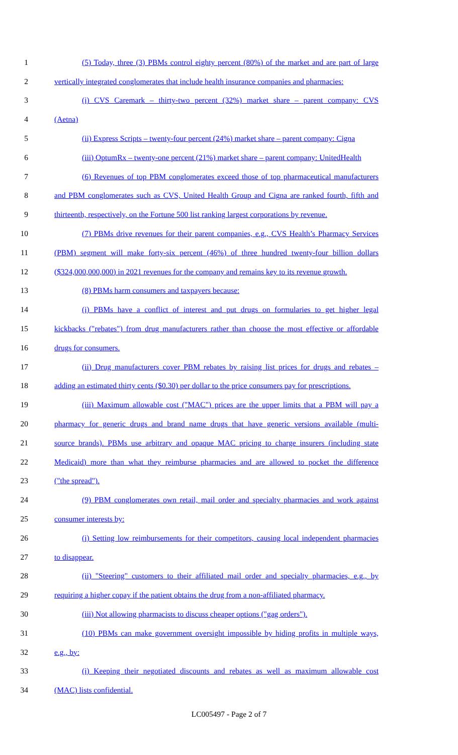1 (5) Today, three (3) PBMs control eighty percent (80%) of the market and are part of large
2 vertically integrated conglomerates that include health insurance companies and pharmacies:
3 (i) CVS Caremark – thirty-two percent (32%) market share – parent company: CVS
4 (Aetna)
5 (ii) Express Scripts – twenty-four percent (24%) market share – parent company: Cigna
6 (iii) OptumRx – twenty-one percent (21%) market share – parent company: UnitedHealth
7 (6) Revenues of top PBM conglomerates exceed those of top pharmaceutical manufacturers
8 and PBM conglomerates such as CVS, United Health Group and Cigna are ranked fourth, fifth and
9 thirteenth, respectively, on the Fortune 500 list ranking largest corporations by revenue.
10 (7) PBMs drive revenues for their parent companies, e.g., CVS Health’s Pharmacy Services
11 (PBM) segment will make forty-six percent (46%) of three hundred twenty-four billion dollars
12 ($324,000,000,000) in 2021 revenues for the company and remains key to its revenue growth.
13 (8) PBMs harm consumers and taxpayers because:
14 (i) PBMs have a conflict of interest and put drugs on formularies to get higher legal
15 kickbacks ("rebates") from drug manufacturers rather than choose the most effective or affordable
16 drugs for consumers.
17 (ii) Drug manufacturers cover PBM rebates by raising list prices for drugs and rebates –
18 adding an estimated thirty cents ($0.30) per dollar to the price consumers pay for prescriptions.
19 (iii) Maximum allowable cost ("MAC") prices are the upper limits that a PBM will pay a
20 pharmacy for generic drugs and brand name drugs that have generic versions available (multi-
21 source brands). PBMs use arbitrary and opaque MAC pricing to charge insurers (including state
22 Medicaid) more than what they reimburse pharmacies and are allowed to pocket the difference
23 ("the spread").
24 (9) PBM conglomerates own retail, mail order and specialty pharmacies and work against
25 consumer interests by:
26 (i) Setting low reimbursements for their competitors, causing local independent pharmacies
27 to disappear.
28 (ii) "Steering" customers to their affiliated mail order and specialty pharmacies, e.g., by
29 requiring a higher copay if the patient obtains the drug from a non-affiliated pharmacy.
30 (iii) Not allowing pharmacists to discuss cheaper options ("gag orders").
31 (10) PBMs can make government oversight impossible by hiding profits in multiple ways,
32 e.g., by:
33 (i) Keeping their negotiated discounts and rebates as well as maximum allowable cost
34 (MAC) lists confidential.
LC005497 - Page 2 of 7